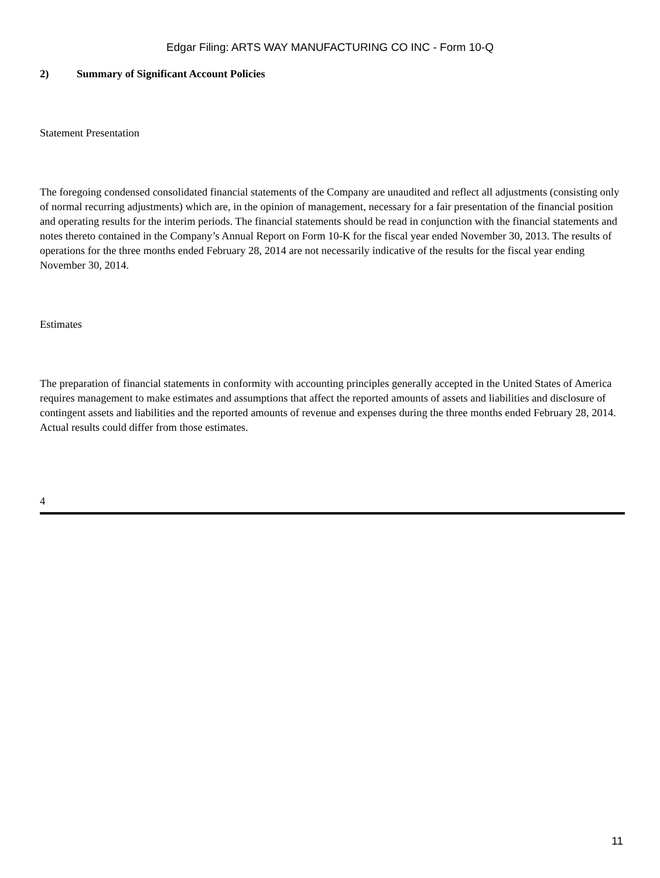Edgar Filing: ARTS WAY MANUFACTURING CO INC - Form 10-Q
2) Summary of Significant Account Policies
Statement Presentation
The foregoing condensed consolidated financial statements of the Company are unaudited and reflect all adjustments (consisting only of normal recurring adjustments) which are, in the opinion of management, necessary for a fair presentation of the financial position and operating results for the interim periods. The financial statements should be read in conjunction with the financial statements and notes thereto contained in the Company’s Annual Report on Form 10-K for the fiscal year ended November 30, 2013. The results of operations for the three months ended February 28, 2014 are not necessarily indicative of the results for the fiscal year ending November 30, 2014.
Estimates
The preparation of financial statements in conformity with accounting principles generally accepted in the United States of America requires management to make estimates and assumptions that affect the reported amounts of assets and liabilities and disclosure of contingent assets and liabilities and the reported amounts of revenue and expenses during the three months ended February 28, 2014. Actual results could differ from those estimates.
4
11